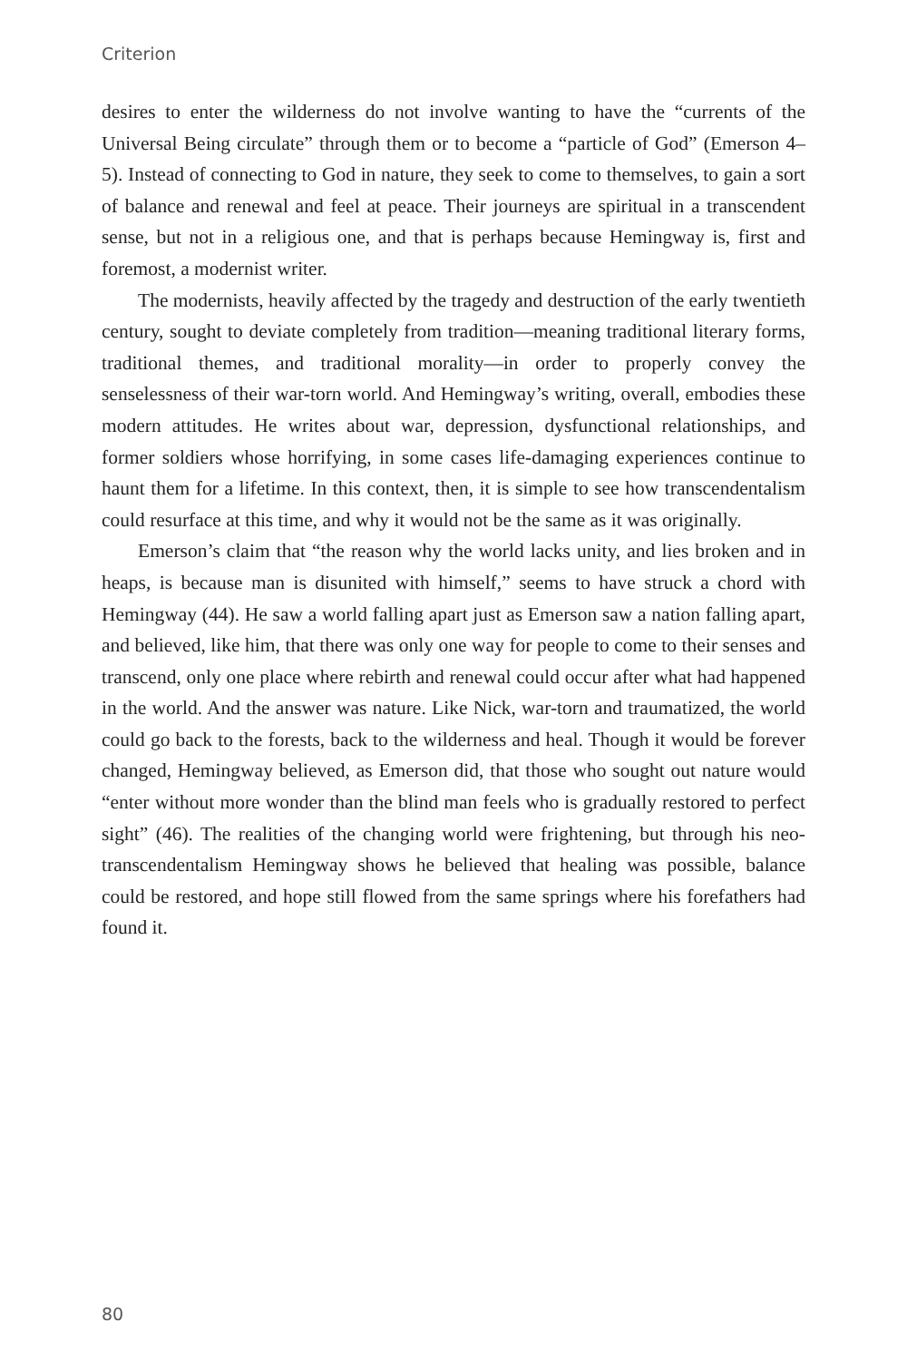Criterion
desires to enter the wilderness do not involve wanting to have the “currents of the Universal Being circulate” through them or to become a “particle of God” (Emerson 4–5). Instead of connecting to God in nature, they seek to come to themselves, to gain a sort of balance and renewal and feel at peace. Their journeys are spiritual in a transcendent sense, but not in a religious one, and that is perhaps because Hemingway is, first and foremost, a modernist writer.
The modernists, heavily affected by the tragedy and destruction of the early twentieth century, sought to deviate completely from tradition—meaning traditional literary forms, traditional themes, and traditional morality—in order to properly convey the senselessness of their war-torn world. And Hemingway’s writing, overall, embodies these modern attitudes. He writes about war, depression, dysfunctional relationships, and former soldiers whose horrifying, in some cases life-damaging experiences continue to haunt them for a lifetime. In this context, then, it is simple to see how transcendentalism could resurface at this time, and why it would not be the same as it was originally.
Emerson’s claim that “the reason why the world lacks unity, and lies broken and in heaps, is because man is disunited with himself,” seems to have struck a chord with Hemingway (44). He saw a world falling apart just as Emerson saw a nation falling apart, and believed, like him, that there was only one way for people to come to their senses and transcend, only one place where rebirth and renewal could occur after what had happened in the world. And the answer was nature. Like Nick, war-torn and traumatized, the world could go back to the forests, back to the wilderness and heal. Though it would be forever changed, Hemingway believed, as Emerson did, that those who sought out nature would “enter without more wonder than the blind man feels who is gradually restored to perfect sight” (46). The realities of the changing world were frightening, but through his neo-transcendentalism Hemingway shows he believed that healing was possible, balance could be restored, and hope still flowed from the same springs where his forefathers had found it.
80